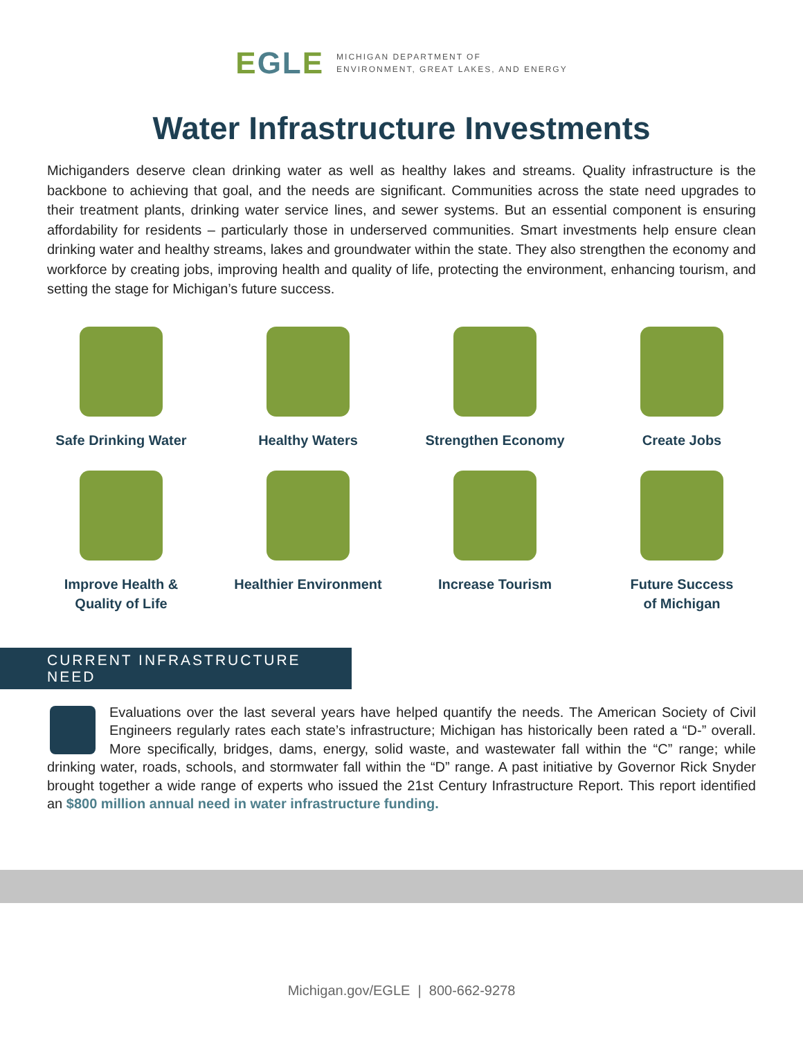EGLE
MICHIGAN DEPARTMENT OF
ENVIRONMENT, GREAT LAKES, AND ENERGY
Water Infrastructure Investments
Michiganders deserve clean drinking water as well as healthy lakes and streams. Quality infrastructure is the backbone to achieving that goal, and the needs are significant. Communities across the state need upgrades to their treatment plants, drinking water service lines, and sewer systems. But an essential component is ensuring affordability for residents – particularly those in underserved communities. Smart investments help ensure clean drinking water and healthy streams, lakes and groundwater within the state. They also strengthen the economy and workforce by creating jobs, improving health and quality of life, protecting the environment, enhancing tourism, and setting the stage for Michigan’s future success.
Safe Drinking Water
Healthy Waters
Strengthen Economy
Create Jobs
Improve Health &
Quality of Life
Healthier Environment
Increase Tourism
Future Success
of Michigan
CURRENT INFRASTRUCTURE NEED
Evaluations over the last several years have helped quantify the needs. The American Society of Civil Engineers regularly rates each state’s infrastructure; Michigan has historically been rated a “D-” overall. More specifically, bridges, dams, energy, solid waste, and wastewater fall within the “C” range; while drinking water, roads, schools, and stormwater fall within the “D” range. A past initiative by Governor Rick Snyder brought together a wide range of experts who issued the 21st Century Infrastructure Report. This report identified an $800 million annual need in water infrastructure funding.
Michigan.gov/EGLE | 800-662-9278